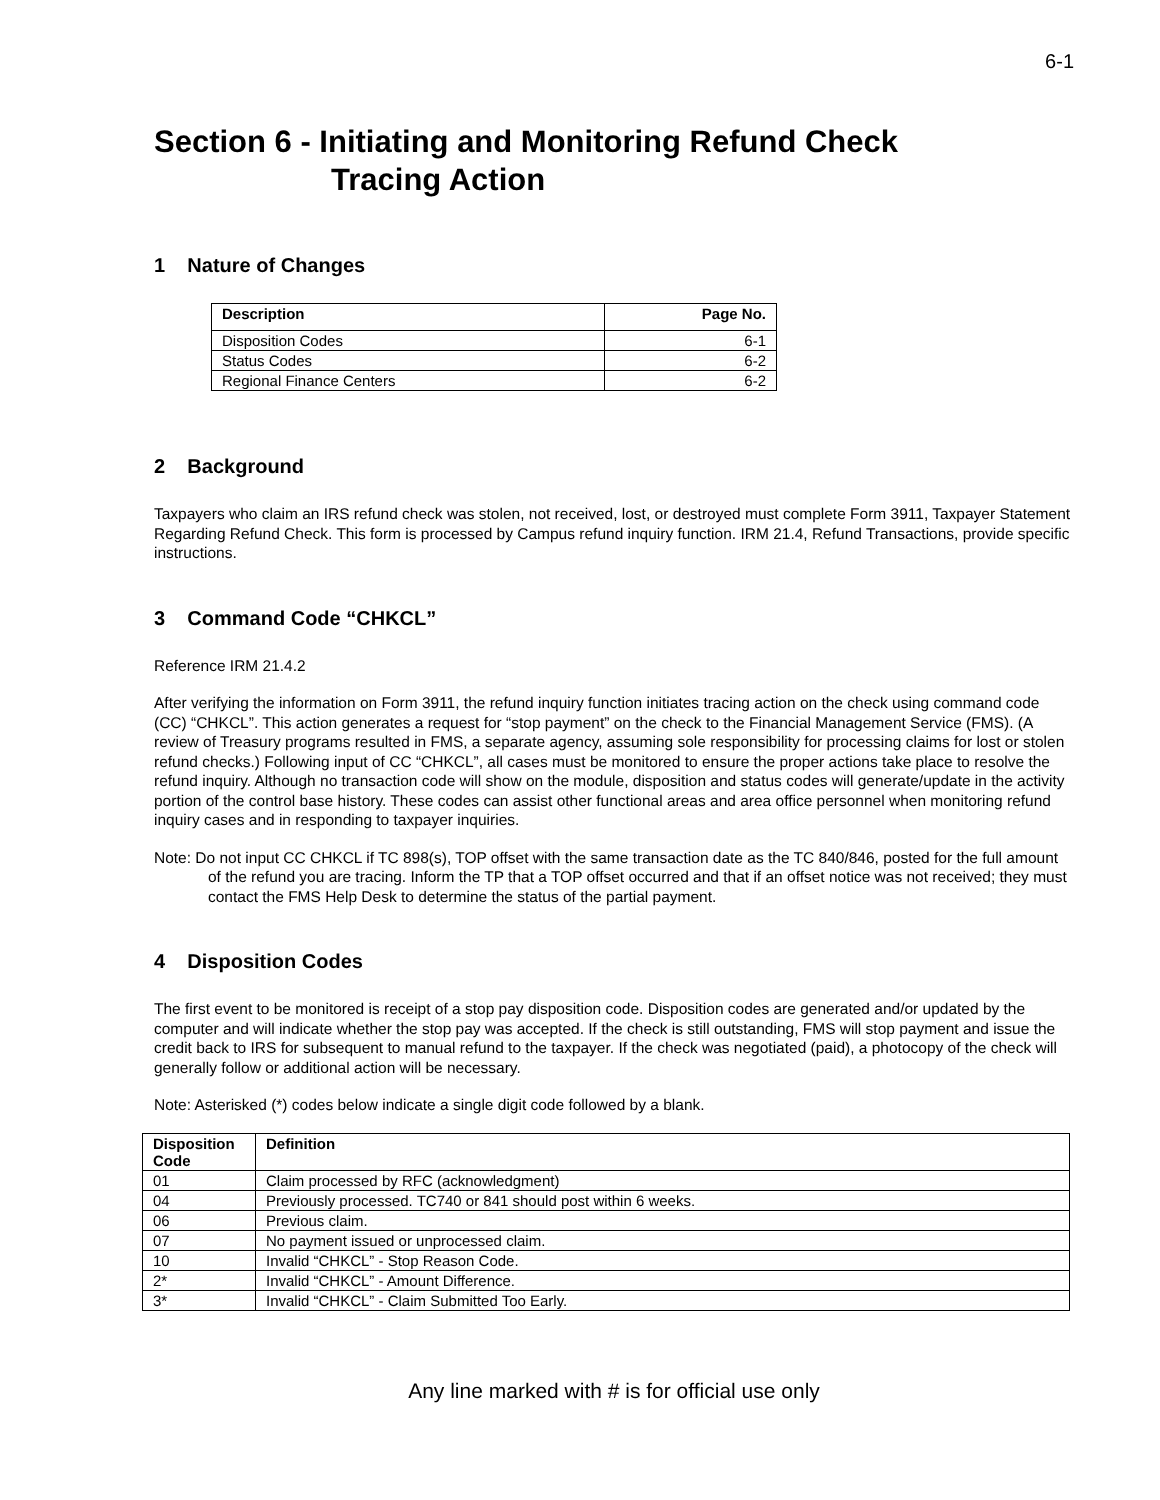6-1
Section 6 - Initiating and Monitoring Refund Check
Tracing Action
1 Nature of Changes
| Description | Page No. |
| --- | --- |
| Disposition Codes | 6-1 |
| Status Codes | 6-2 |
| Regional Finance Centers | 6-2 |
2 Background
Taxpayers who claim an IRS refund check was stolen, not received, lost, or destroyed must complete Form 3911, Taxpayer Statement Regarding Refund Check. This form is processed by Campus refund inquiry function. IRM 21.4, Refund Transactions, provide specific instructions.
3 Command Code “CHKCL”
Reference IRM 21.4.2
After verifying the information on Form 3911, the refund inquiry function initiates tracing action on the check using command code (CC) “CHKCL”. This action generates a request for “stop payment” on the check to the Financial Management Service (FMS). (A review of Treasury programs resulted in FMS, a separate agency, assuming sole responsibility for processing claims for lost or stolen refund checks.) Following input of CC “CHKCL”, all cases must be monitored to ensure the proper actions take place to resolve the refund inquiry. Although no transaction code will show on the module, disposition and status codes will generate/update in the activity portion of the control base history. These codes can assist other functional areas and area office personnel when monitoring refund inquiry cases and in responding to taxpayer inquiries.
Note: Do not input CC CHKCL if TC 898(s), TOP offset with the same transaction date as the TC 840/846, posted for the full amount of the refund you are tracing. Inform the TP that a TOP offset occurred and that if an offset notice was not received; they must contact the FMS Help Desk to determine the status of the partial payment.
4 Disposition Codes
The first event to be monitored is receipt of a stop pay disposition code. Disposition codes are generated and/or updated by the computer and will indicate whether the stop pay was accepted. If the check is still outstanding, FMS will stop payment and issue the credit back to IRS for subsequent to manual refund to the taxpayer. If the check was negotiated (paid), a photocopy of the check will generally follow or additional action will be necessary.
Note: Asterisked (*) codes below indicate a single digit code followed by a blank.
| Disposition Code | Definition |
| --- | --- |
| 01 | Claim processed by RFC (acknowledgment) |
| 04 | Previously processed. TC740 or 841 should post within 6 weeks. |
| 06 | Previous claim. |
| 07 | No payment issued or unprocessed claim. |
| 10 | Invalid “CHKCL” - Stop Reason Code. |
| 2* | Invalid “CHKCL” - Amount Difference. |
| 3* | Invalid “CHKCL” - Claim Submitted Too Early. |
Any line marked with # is for official use only